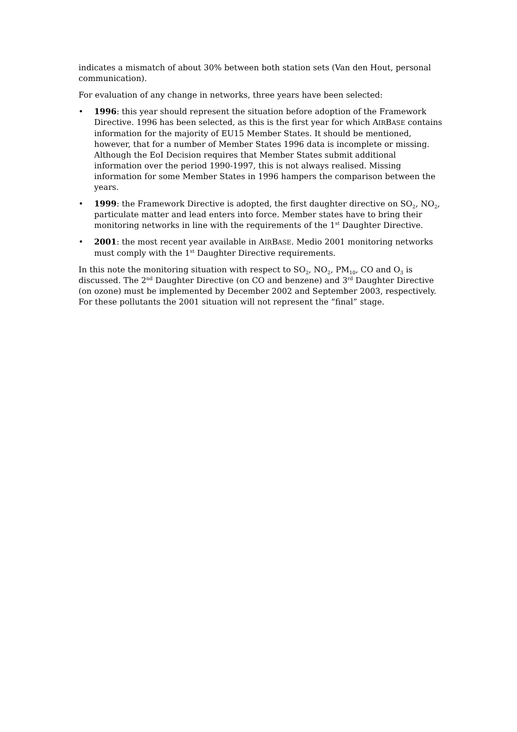indicates a mismatch of about 30% between both station sets (Van den Hout, personal communication).
For evaluation of any change in networks, three years have been selected:
• 1996: this year should represent the situation before adoption of the Framework Directive. 1996 has been selected, as this is the first year for which AIRBASE contains information for the majority of EU15 Member States. It should be mentioned, however, that for a number of Member States 1996 data is incomplete or missing. Although the EoI Decision requires that Member States submit additional information over the period 1990-1997, this is not always realised. Missing information for some Member States in 1996 hampers the comparison between the years.
• 1999: the Framework Directive is adopted, the first daughter directive on SO<sub>2</sub>, NO<sub>2</sub>, particulate matter and lead enters into force. Member states have to bring their monitoring networks in line with the requirements of the 1<sup>st</sup> Daughter Directive.
• 2001: the most recent year available in AIRBASE. Medio 2001 monitoring networks must comply with the 1<sup>st</sup> Daughter Directive requirements.
In this note the monitoring situation with respect to SO<sub>2</sub>, NO<sub>2</sub>, PM<sub>10</sub>, CO and O<sub>3</sub> is discussed. The 2<sup>nd</sup> Daughter Directive (on CO and benzene) and 3<sup>rd</sup> Daughter Directive (on ozone) must be implemented by December 2002 and September 2003, respectively. For these pollutants the 2001 situation will not represent the “final” stage.